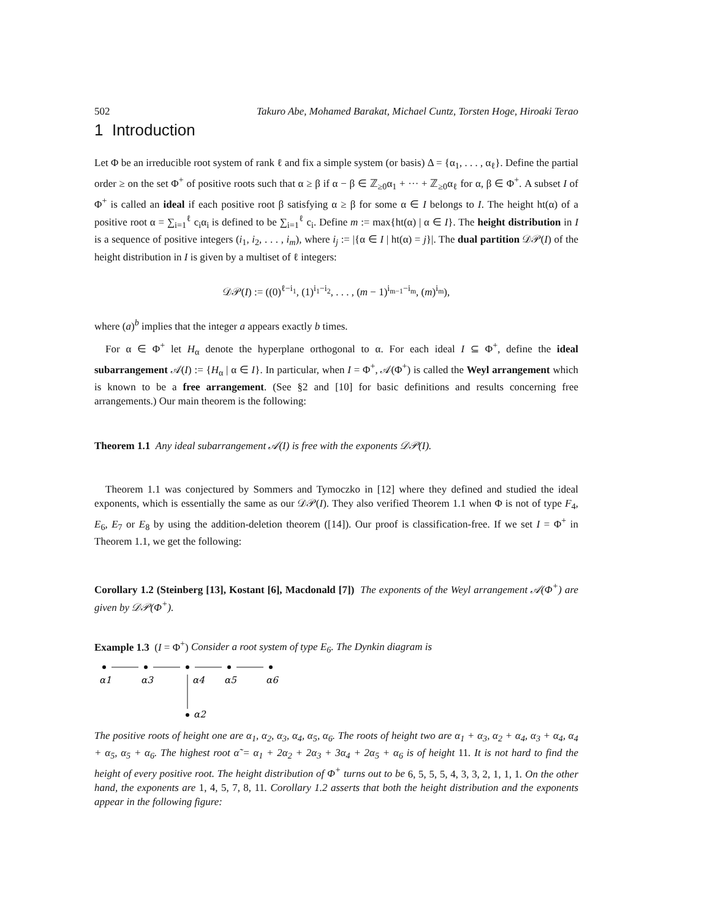502 Takuro Abe, Mohamed Barakat, Michael Cuntz, Torsten Hoge, Hiroaki Terao
1 Introduction
Let Φ be an irreducible root system of rank ℓ and fix a simple system (or basis) Δ = {α<sub>1</sub>, . . . , α<sub>ℓ</sub>}. Define the partial order ≥ on the set Φ<sup>+</sup> of positive roots such that α ≥ β if α − β ∈ ℤ<sub>≥0</sub>α<sub>1</sub> + ··· + ℤ<sub>≥0</sub>α<sub>ℓ</sub> for α, β ∈ Φ<sup>+</sup>. A subset I of Φ<sup>+</sup> is called an ideal if each positive root β satisfying α ≥ β for some α ∈ I belongs to I. The height ht(α) of a positive root α = ∑<sub>i=1</sub><sup>ℓ</sup> c<sub>i</sub>α<sub>i</sub> is defined to be ∑<sub>i=1</sub><sup>ℓ</sup> c<sub>i</sub>. Define m := max{ht(α) | α ∈ I}. The height distribution in I is a sequence of positive integers (i<sub>1</sub>, i<sub>2</sub>, . . . , i<sub>m</sub>), where i<sub>j</sub> := |{α ∈ I | ht(α) = j}|. The dual partition 𝒟𝒫(I) of the height distribution in I is given by a multiset of ℓ integers:
𝒟𝒫(I) := ((0)<sup>ℓ−i<sub>1</sub></sup>, (1)<sup>i<sub>1</sub>−i<sub>2</sub></sup>, . . . , (m − 1)<sup>i<sub>m−1</sub>−i<sub>m</sub></sup>, (m)<sup>i<sub>m</sub></sup>),
where (a)<sup>b</sup> implies that the integer a appears exactly b times.
For α ∈ Φ<sup>+</sup> let H<sub>α</sub> denote the hyperplane orthogonal to α. For each ideal I ⊆ Φ<sup>+</sup>, define the ideal subarrangement 𝒜(I) := {H<sub>α</sub> | α ∈ I}. In particular, when I = Φ<sup>+</sup>, 𝒜(Φ<sup>+</sup>) is called the Weyl arrangement which is known to be a free arrangement. (See §2 and [10] for basic definitions and results concerning free arrangements.) Our main theorem is the following:
Theorem 1.1 Any ideal subarrangement 𝒜(I) is free with the exponents 𝒟𝒫(I).
Theorem 1.1 was conjectured by Sommers and Tymoczko in [12] where they defined and studied the ideal exponents, which is essentially the same as our 𝒟𝒫(I). They also verified Theorem 1.1 when Φ is not of type F<sub>4</sub>, E<sub>6</sub>, E<sub>7</sub> or E<sub>8</sub> by using the addition-deletion theorem ([14]). Our proof is classification-free. If we set I = Φ<sup>+</sup> in Theorem 1.1, we get the following:
Corollary 1.2 (Steinberg [13], Kostant [6], Macdonald [7]) The exponents of the Weyl arrangement 𝒜(Φ<sup>+</sup>) are given by 𝒟𝒫(Φ<sup>+</sup>).
Example 1.3 (I = Φ<sup>+</sup>) Consider a root system of type E<sub>6</sub>. The Dynkin diagram is
α1
α3
α4
α5
α6
α2
The positive roots of height one are α<sub>1</sub>, α<sub>2</sub>, α<sub>3</sub>, α<sub>4</sub>, α<sub>5</sub>, α<sub>6</sub>. The roots of height two are α<sub>1</sub> + α<sub>3</sub>, α<sub>2</sub> + α<sub>4</sub>, α<sub>3</sub> + α<sub>4</sub>, α<sub>4</sub> + α<sub>5</sub>, α<sub>5</sub> + α<sub>6</sub>. The highest root α̃ = α<sub>1</sub> + 2α<sub>2</sub> + 2α<sub>3</sub> + 3α<sub>4</sub> + 2α<sub>5</sub> + α<sub>6</sub> is of height 11. It is not hard to find the height of every positive root. The height distribution of Φ<sup>+</sup> turns out to be 6, 5, 5, 5, 4, 3, 3, 2, 1, 1, 1. On the other hand, the exponents are 1, 4, 5, 7, 8, 11. Corollary 1.2 asserts that both the height distribution and the exponents appear in the following figure: